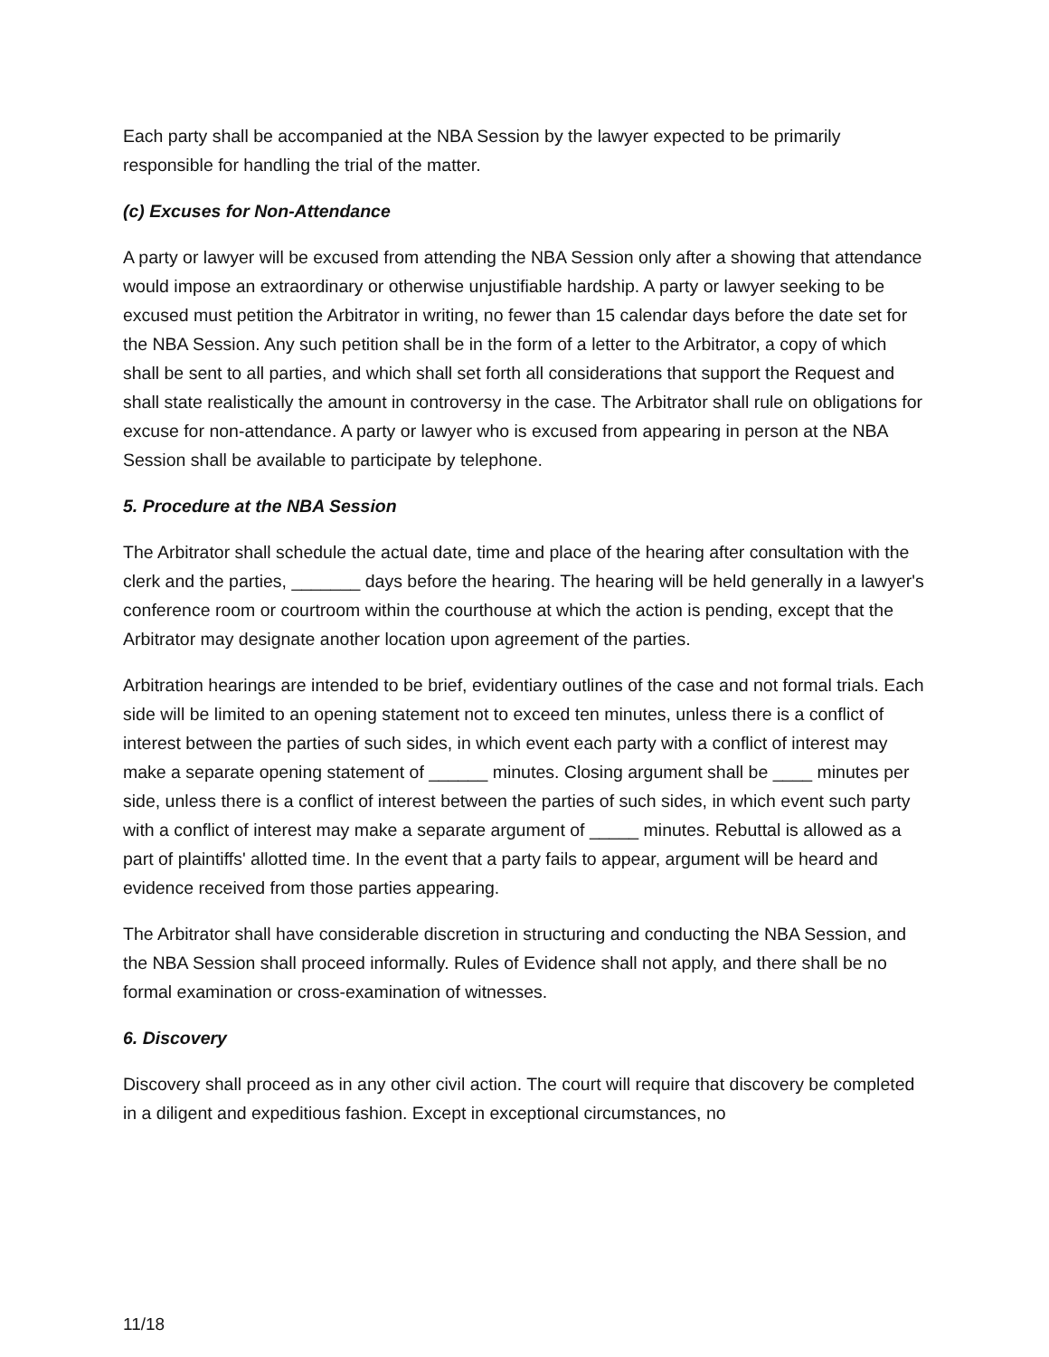Each party shall be accompanied at the NBA Session by the lawyer expected to be primarily responsible for handling the trial of the matter.
(c) Excuses for Non-Attendance
A party or lawyer will be excused from attending the NBA Session only after a showing that attendance would impose an extraordinary or otherwise unjustifiable hardship. A party or lawyer seeking to be excused must petition the Arbitrator in writing, no fewer than 15 calendar days before the date set for the NBA Session. Any such petition shall be in the form of a letter to the Arbitrator, a copy of which shall be sent to all parties, and which shall set forth all considerations that support the Request and shall state realistically the amount in controversy in the case. The Arbitrator shall rule on obligations for excuse for non-attendance. A party or lawyer who is excused from appearing in person at the NBA Session shall be available to participate by telephone.
5. Procedure at the NBA Session
The Arbitrator shall schedule the actual date, time and place of the hearing after consultation with the clerk and the parties, _______ days before the hearing. The hearing will be held generally in a lawyer's conference room or courtroom within the courthouse at which the action is pending, except that the Arbitrator may designate another location upon agreement of the parties.
Arbitration hearings are intended to be brief, evidentiary outlines of the case and not formal trials. Each side will be limited to an opening statement not to exceed ten minutes, unless there is a conflict of interest between the parties of such sides, in which event each party with a conflict of interest may make a separate opening statement of ______ minutes. Closing argument shall be ____ minutes per side, unless there is a conflict of interest between the parties of such sides, in which event such party with a conflict of interest may make a separate argument of _____ minutes. Rebuttal is allowed as a part of plaintiffs' allotted time. In the event that a party fails to appear, argument will be heard and evidence received from those parties appearing.
The Arbitrator shall have considerable discretion in structuring and conducting the NBA Session, and the NBA Session shall proceed informally. Rules of Evidence shall not apply, and there shall be no formal examination or cross-examination of witnesses.
6. Discovery
Discovery shall proceed as in any other civil action. The court will require that discovery be completed in a diligent and expeditious fashion. Except in exceptional circumstances, no
11/18